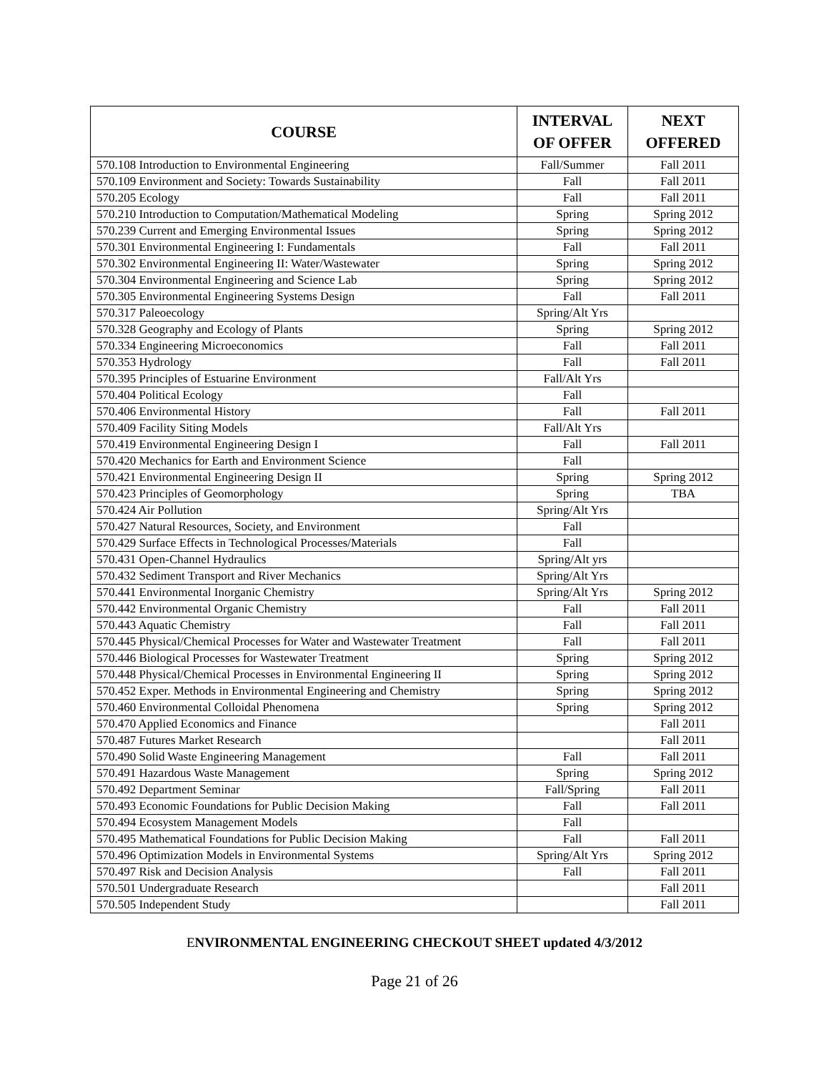| COURSE | INTERVAL OF OFFER | NEXT OFFERED |
| --- | --- | --- |
| 570.108 Introduction to Environmental Engineering | Fall/Summer | Fall 2011 |
| 570.109 Environment and Society: Towards Sustainability | Fall | Fall 2011 |
| 570.205 Ecology | Fall | Fall 2011 |
| 570.210 Introduction to Computation/Mathematical Modeling | Spring | Spring 2012 |
| 570.239 Current and Emerging Environmental Issues | Spring | Spring 2012 |
| 570.301 Environmental Engineering I: Fundamentals | Fall | Fall 2011 |
| 570.302 Environmental Engineering II: Water/Wastewater | Spring | Spring 2012 |
| 570.304 Environmental Engineering and Science Lab | Spring | Spring 2012 |
| 570.305 Environmental Engineering Systems Design | Fall | Fall 2011 |
| 570.317 Paleoecology | Spring/Alt Yrs | |
| 570.328 Geography and Ecology of Plants | Spring | Spring 2012 |
| 570.334 Engineering Microeconomics | Fall | Fall 2011 |
| 570.353 Hydrology | Fall | Fall 2011 |
| 570.395 Principles of Estuarine Environment | Fall/Alt Yrs | |
| 570.404 Political Ecology | Fall | |
| 570.406 Environmental History | Fall | Fall 2011 |
| 570.409 Facility Siting Models | Fall/Alt Yrs | |
| 570.419 Environmental Engineering Design I | Fall | Fall 2011 |
| 570.420 Mechanics for Earth and Environment Science | Fall | |
| 570.421 Environmental Engineering Design II | Spring | Spring 2012 |
| 570.423 Principles of Geomorphology | Spring | TBA |
| 570.424 Air Pollution | Spring/Alt Yrs | |
| 570.427 Natural Resources, Society, and Environment | Fall | |
| 570.429 Surface Effects in Technological Processes/Materials | Fall | |
| 570.431 Open-Channel Hydraulics | Spring/Alt yrs | |
| 570.432 Sediment Transport and River Mechanics | Spring/Alt Yrs | |
| 570.441 Environmental Inorganic Chemistry | Spring/Alt Yrs | Spring 2012 |
| 570.442 Environmental Organic Chemistry | Fall | Fall 2011 |
| 570.443 Aquatic Chemistry | Fall | Fall 2011 |
| 570.445 Physical/Chemical Processes for Water and Wastewater Treatment | Fall | Fall 2011 |
| 570.446 Biological Processes for Wastewater Treatment | Spring | Spring 2012 |
| 570.448 Physical/Chemical Processes in Environmental Engineering II | Spring | Spring 2012 |
| 570.452 Exper. Methods in Environmental Engineering and Chemistry | Spring | Spring 2012 |
| 570.460 Environmental Colloidal Phenomena | Spring | Spring 2012 |
| 570.470 Applied Economics and Finance | | Fall 2011 |
| 570.487 Futures Market Research | | Fall 2011 |
| 570.490 Solid Waste Engineering Management | Fall | Fall 2011 |
| 570.491 Hazardous Waste Management | Spring | Spring 2012 |
| 570.492 Department Seminar | Fall/Spring | Fall 2011 |
| 570.493 Economic Foundations for Public Decision Making | Fall | Fall 2011 |
| 570.494 Ecosystem Management Models | Fall | |
| 570.495 Mathematical Foundations for Public Decision Making | Fall | Fall 2011 |
| 570.496 Optimization Models in Environmental Systems | Spring/Alt Yrs | Spring 2012 |
| 570.497 Risk and Decision Analysis | Fall | Fall 2011 |
| 570.501 Undergraduate Research | | Fall 2011 |
| 570.505 Independent Study | | Fall 2011 |
ENVIRONMENTAL ENGINEERING CHECKOUT SHEET updated 4/3/2012
Page 21 of 26